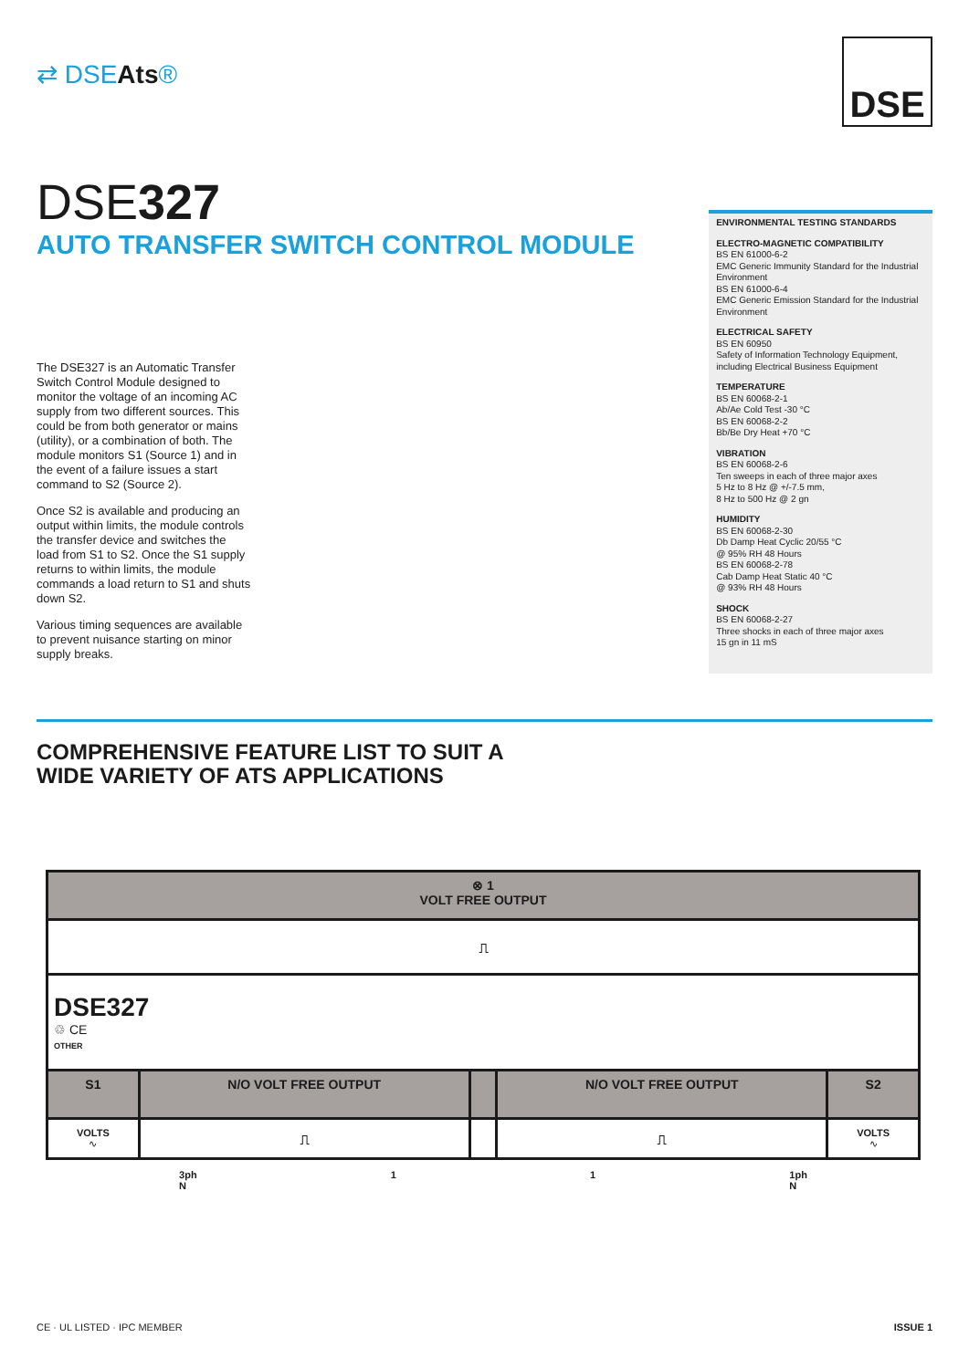⇄ DSEAts®
DSE
DSE327
AUTO TRANSFER SWITCH CONTROL MODULE
The DSE327 is an Automatic Transfer Switch Control Module designed to monitor the voltage of an incoming AC supply from two different sources. This could be from both generator or mains (utility), or a combination of both. The module monitors S1 (Source 1) and in the event of a failure issues a start command to S2 (Source 2).
Once S2 is available and producing an output within limits, the module controls the transfer device and switches the load from S1 to S2. Once the S1 supply returns to within limits, the module commands a load return to S1 and shuts down S2.
Various timing sequences are available to prevent nuisance starting on minor supply breaks.
ENVIRONMENTAL TESTING STANDARDS
ELECTRO-MAGNETIC COMPATIBILITY
BS EN 61000-6-2
EMC Generic Immunity Standard for the Industrial Environment
BS EN 61000-6-4
EMC Generic Emission Standard for the Industrial Environment
ELECTRICAL SAFETY
BS EN 60950
Safety of Information Technology Equipment, including Electrical Business Equipment
TEMPERATURE
BS EN 60068-2-1
Ab/Ae Cold Test -30 °C
BS EN 60068-2-2
Bb/Be Dry Heat +70 °C
VIBRATION
BS EN 60068-2-6
Ten sweeps in each of three major axes
5 Hz to 8 Hz @ +/-7.5 mm,
8 Hz to 500 Hz @ 2 gn
HUMIDITY
BS EN 60068-2-30
Db Damp Heat Cyclic 20/55 °C
@ 95% RH 48 Hours
BS EN 60068-2-78
Cab Damp Heat Static 40 °C
@ 93% RH 48 Hours
SHOCK
BS EN 60068-2-27
Three shocks in each of three major axes
15 gn in 11 mS
COMPREHENSIVE FEATURE LIST TO SUIT A
WIDE VARIETY OF ATS APPLICATIONS
| ⊗ 1 VOLT FREE OUTPUT | | | | |
| --- | --- | --- | --- | --- |
| ⎍ | | | | |
| DSE327 ♲ CE OTHER | | | | |
| S1 | N/O VOLT FREE OUTPUT | | N/O VOLT FREE OUTPUT | S2 |
| VOLTS ∿ | ⎍ | | ⎍ | VOLTS ∿ |
3ph
N 1 1 1ph
N
CE · UL LISTED · IPC MEMBER ISSUE 1